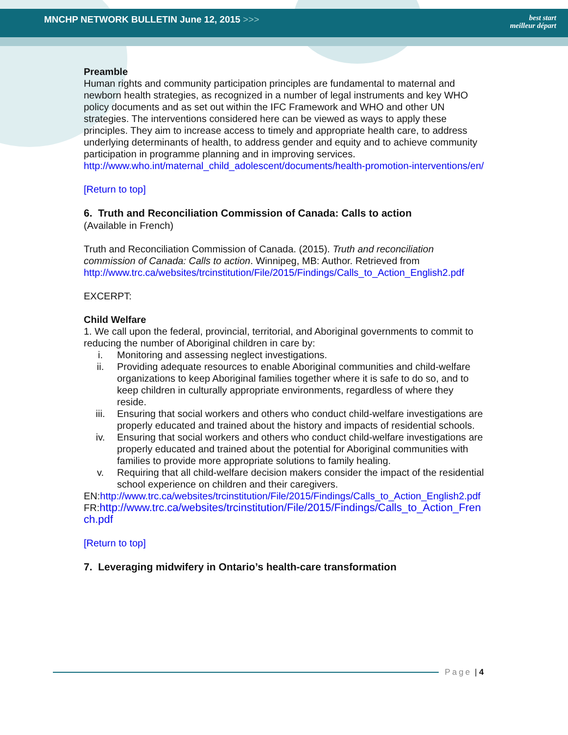MNCHP NETWORK BULLETIN June 12, 2015 >>>
best start
meilleur départ
Preamble
Human rights and community participation principles are fundamental to maternal and newborn health strategies, as recognized in a number of legal instruments and key WHO policy documents and as set out within the IFC Framework and WHO and other UN strategies. The interventions considered here can be viewed as ways to apply these principles. They aim to increase access to timely and appropriate health care, to address underlying determinants of health, to address gender and equity and to achieve community participation in programme planning and in improving services.
http://www.who.int/maternal_child_adolescent/documents/health-promotion-interventions/en/
[Return to top]
6. Truth and Reconciliation Commission of Canada: Calls to action
(Available in French)
Truth and Reconciliation Commission of Canada. (2015). Truth and reconciliation commission of Canada: Calls to action. Winnipeg, MB: Author. Retrieved from http://www.trc.ca/websites/trcinstitution/File/2015/Findings/Calls_to_Action_English2.pdf
EXCERPT:
Child Welfare
1. We call upon the federal, provincial, territorial, and Aboriginal governments to commit to reducing the number of Aboriginal children in care by:
i. Monitoring and assessing neglect investigations.
ii. Providing adequate resources to enable Aboriginal communities and child-welfare organizations to keep Aboriginal families together where it is safe to do so, and to keep children in culturally appropriate environments, regardless of where they reside.
iii. Ensuring that social workers and others who conduct child-welfare investigations are properly educated and trained about the history and impacts of residential schools.
iv. Ensuring that social workers and others who conduct child-welfare investigations are properly educated and trained about the potential for Aboriginal communities with families to provide more appropriate solutions to family healing.
v. Requiring that all child-welfare decision makers consider the impact of the residential school experience on children and their caregivers.
EN:http://www.trc.ca/websites/trcinstitution/File/2015/Findings/Calls_to_Action_English2.pdf
FR:http://www.trc.ca/websites/trcinstitution/File/2015/Findings/Calls_to_Action_French.pdf
[Return to top]
7. Leveraging midwifery in Ontario’s health-care transformation
Page | 4